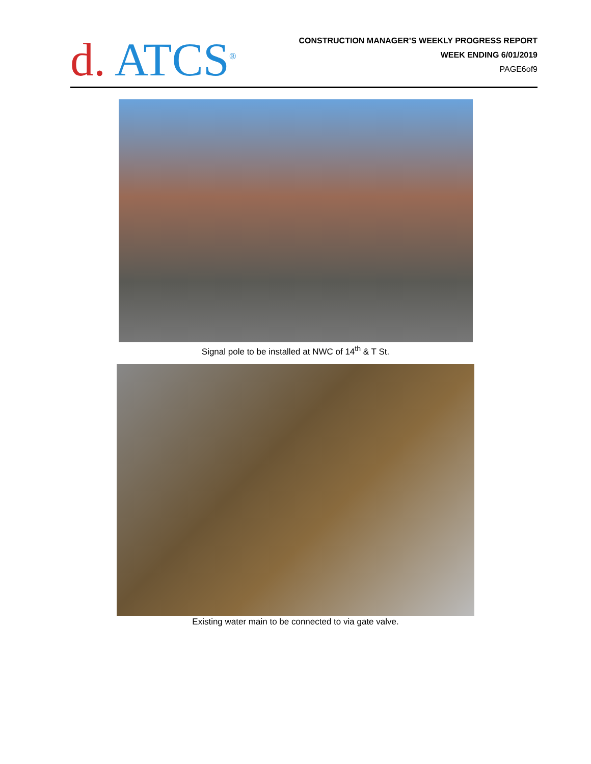d. ATCS<sup>®</sup>
CONSTRUCTION MANAGER’S WEEKLY PROGRESS REPORT
WEEK ENDING 6/01/2019
PAGE6of9
Signal pole to be installed at NWC of 14<sup>th</sup> & T St.
Existing water main to be connected to via gate valve.